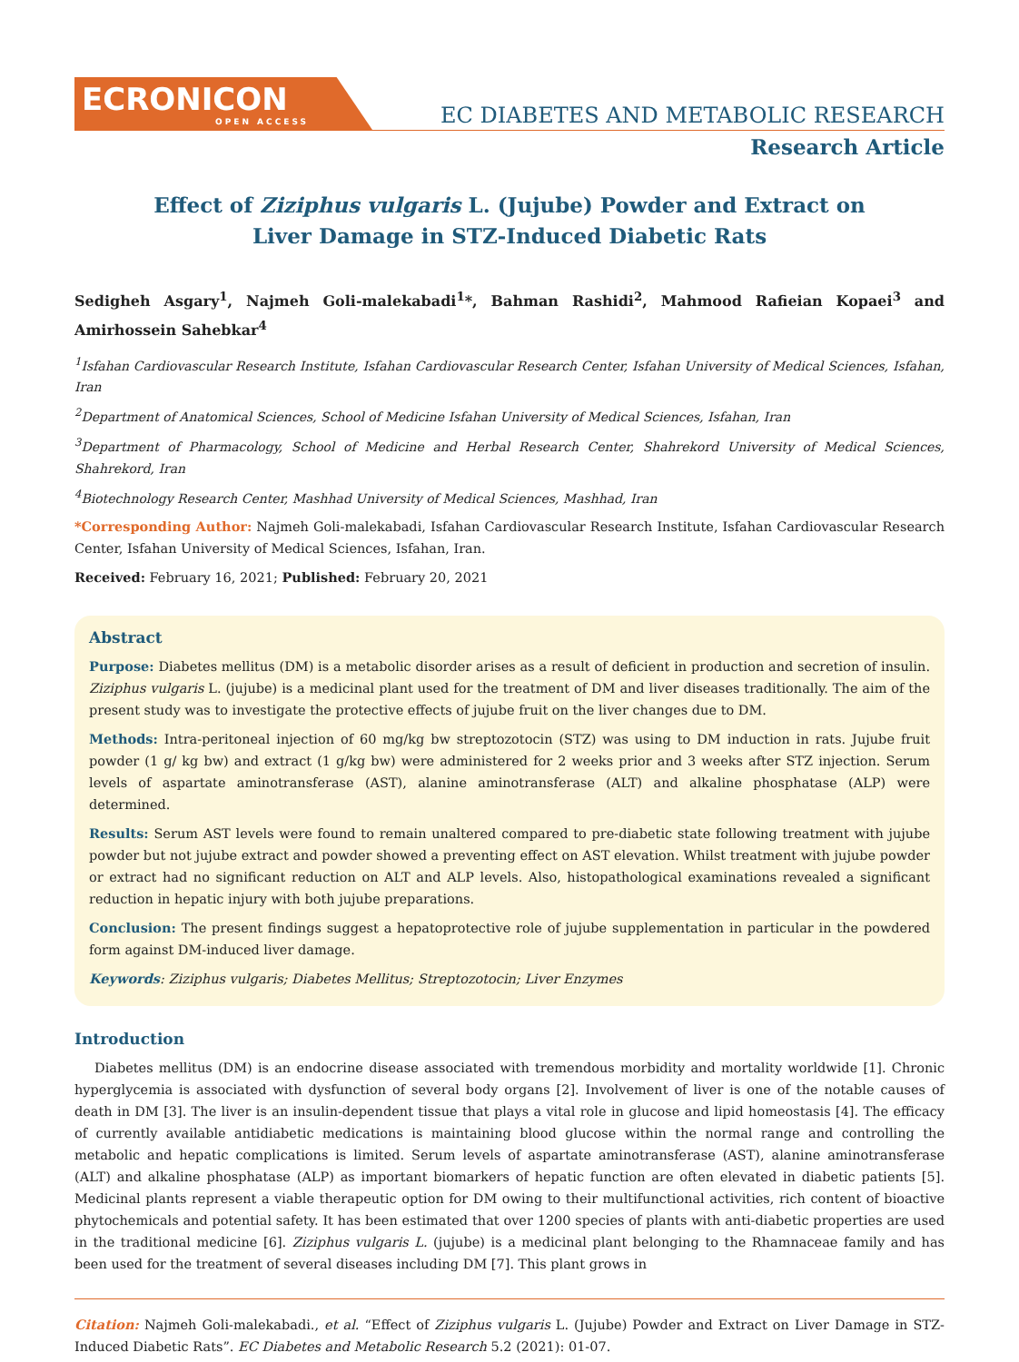ECRONICON
OPEN ACCESS
EC DIABETES AND METABOLIC RESEARCH
Research Article
Effect of Ziziphus vulgaris L. (Jujube) Powder and Extract on
Liver Damage in STZ-Induced Diabetic Rats
Sedigheh Asgary<sup>1</sup>, Najmeh Goli-malekabadi<sup>1</sup>*, Bahman Rashidi<sup>2</sup>, Mahmood Rafieian Kopaei<sup>3</sup> and Amirhossein Sahebkar<sup>4</sup>
<sup>1</sup> Isfahan Cardiovascular Research Institute, Isfahan Cardiovascular Research Center, Isfahan University of Medical Sciences, Isfahan, Iran
<sup>2</sup> Department of Anatomical Sciences, School of Medicine Isfahan University of Medical Sciences, Isfahan, Iran
<sup>3</sup> Department of Pharmacology, School of Medicine and Herbal Research Center, Shahrekord University of Medical Sciences, Shahrekord, Iran
<sup>4</sup> Biotechnology Research Center, Mashhad University of Medical Sciences, Mashhad, Iran
*Corresponding Author: Najmeh Goli-malekabadi, Isfahan Cardiovascular Research Institute, Isfahan Cardiovascular Research Center, Isfahan University of Medical Sciences, Isfahan, Iran.
Received: February 16, 2021; Published: February 20, 2021
Abstract
Purpose: Diabetes mellitus (DM) is a metabolic disorder arises as a result of deficient in production and secretion of insulin. Ziziphus vulgaris L. (jujube) is a medicinal plant used for the treatment of DM and liver diseases traditionally. The aim of the present study was to investigate the protective effects of jujube fruit on the liver changes due to DM.
Methods: Intra-peritoneal injection of 60 mg/kg bw streptozotocin (STZ) was using to DM induction in rats. Jujube fruit powder (1 g/ kg bw) and extract (1 g/kg bw) were administered for 2 weeks prior and 3 weeks after STZ injection. Serum levels of aspartate aminotransferase (AST), alanine aminotransferase (ALT) and alkaline phosphatase (ALP) were determined.
Results: Serum AST levels were found to remain unaltered compared to pre-diabetic state following treatment with jujube powder but not jujube extract and powder showed a preventing effect on AST elevation. Whilst treatment with jujube powder or extract had no significant reduction on ALT and ALP levels. Also, histopathological examinations revealed a significant reduction in hepatic injury with both jujube preparations.
Conclusion: The present findings suggest a hepatoprotective role of jujube supplementation in particular in the powdered form against DM-induced liver damage.
Keywords: Ziziphus vulgaris; Diabetes Mellitus; Streptozotocin; Liver Enzymes
Introduction
Diabetes mellitus (DM) is an endocrine disease associated with tremendous morbidity and mortality worldwide [1]. Chronic hyperglycemia is associated with dysfunction of several body organs [2]. Involvement of liver is one of the notable causes of death in DM [3]. The liver is an insulin-dependent tissue that plays a vital role in glucose and lipid homeostasis [4]. The efficacy of currently available antidiabetic medications is maintaining blood glucose within the normal range and controlling the metabolic and hepatic complications is limited. Serum levels of aspartate aminotransferase (AST), alanine aminotransferase (ALT) and alkaline phosphatase (ALP) as important biomarkers of hepatic function are often elevated in diabetic patients [5]. Medicinal plants represent a viable therapeutic option for DM owing to their multifunctional activities, rich content of bioactive phytochemicals and potential safety. It has been estimated that over 1200 species of plants with anti-diabetic properties are used in the traditional medicine [6]. Ziziphus vulgaris L. (jujube) is a medicinal plant belonging to the Rhamnaceae family and has been used for the treatment of several diseases including DM [7]. This plant grows in
Citation: Najmeh Goli-malekabadi., et al. “Effect of Ziziphus vulgaris L. (Jujube) Powder and Extract on Liver Damage in STZ-Induced Diabetic Rats”. EC Diabetes and Metabolic Research 5.2 (2021): 01-07.